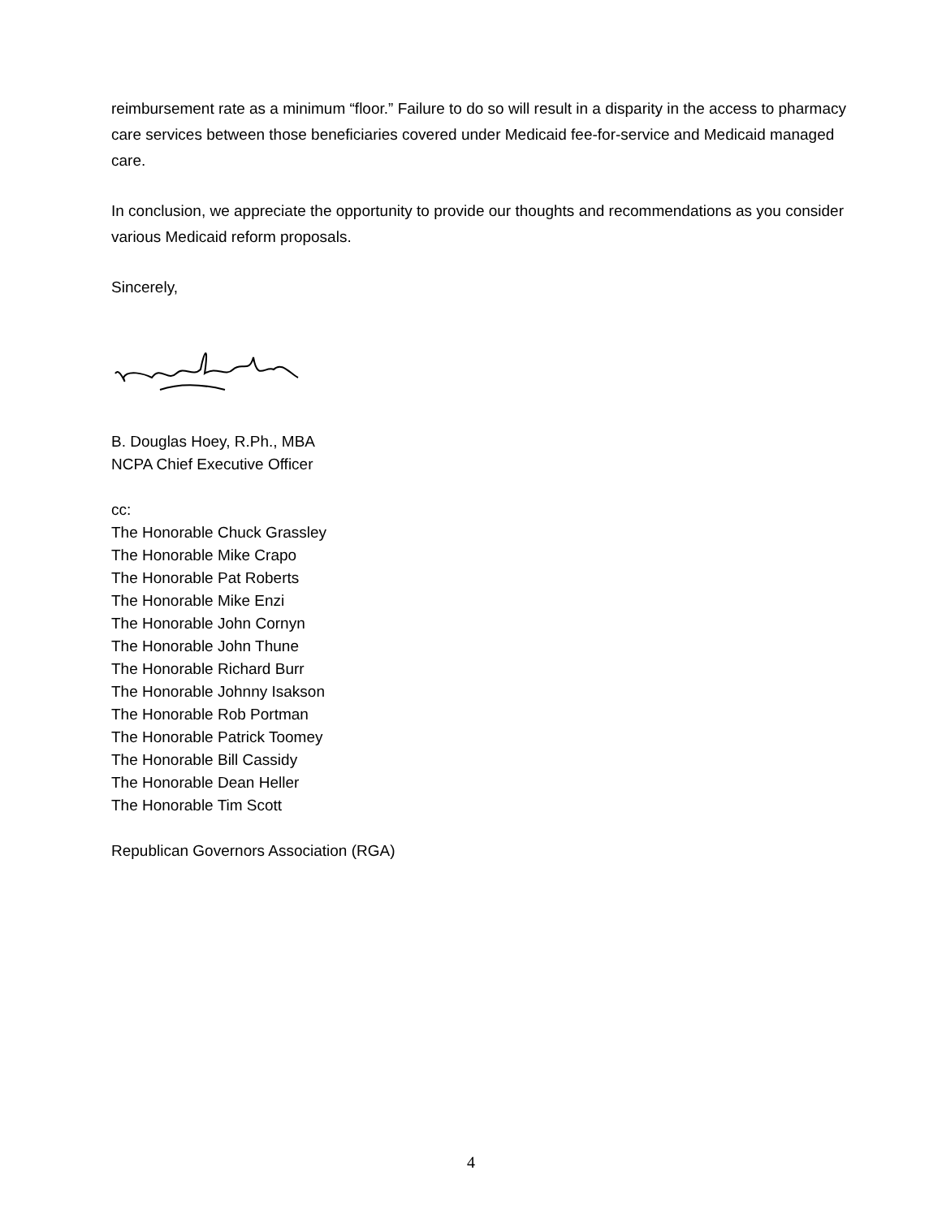reimbursement rate as a minimum “floor.” Failure to do so will result in a disparity in the access to pharmacy care services between those beneficiaries covered under Medicaid fee-for-service and Medicaid managed care.
In conclusion, we appreciate the opportunity to provide our thoughts and recommendations as you consider various Medicaid reform proposals.
Sincerely,
B. Douglas Hoey, R.Ph., MBA
NCPA Chief Executive Officer
cc:
The Honorable Chuck Grassley
The Honorable Mike Crapo
The Honorable Pat Roberts
The Honorable Mike Enzi
The Honorable John Cornyn
The Honorable John Thune
The Honorable Richard Burr
The Honorable Johnny Isakson
The Honorable Rob Portman
The Honorable Patrick Toomey
The Honorable Bill Cassidy
The Honorable Dean Heller
The Honorable Tim Scott
Republican Governors Association (RGA)
4